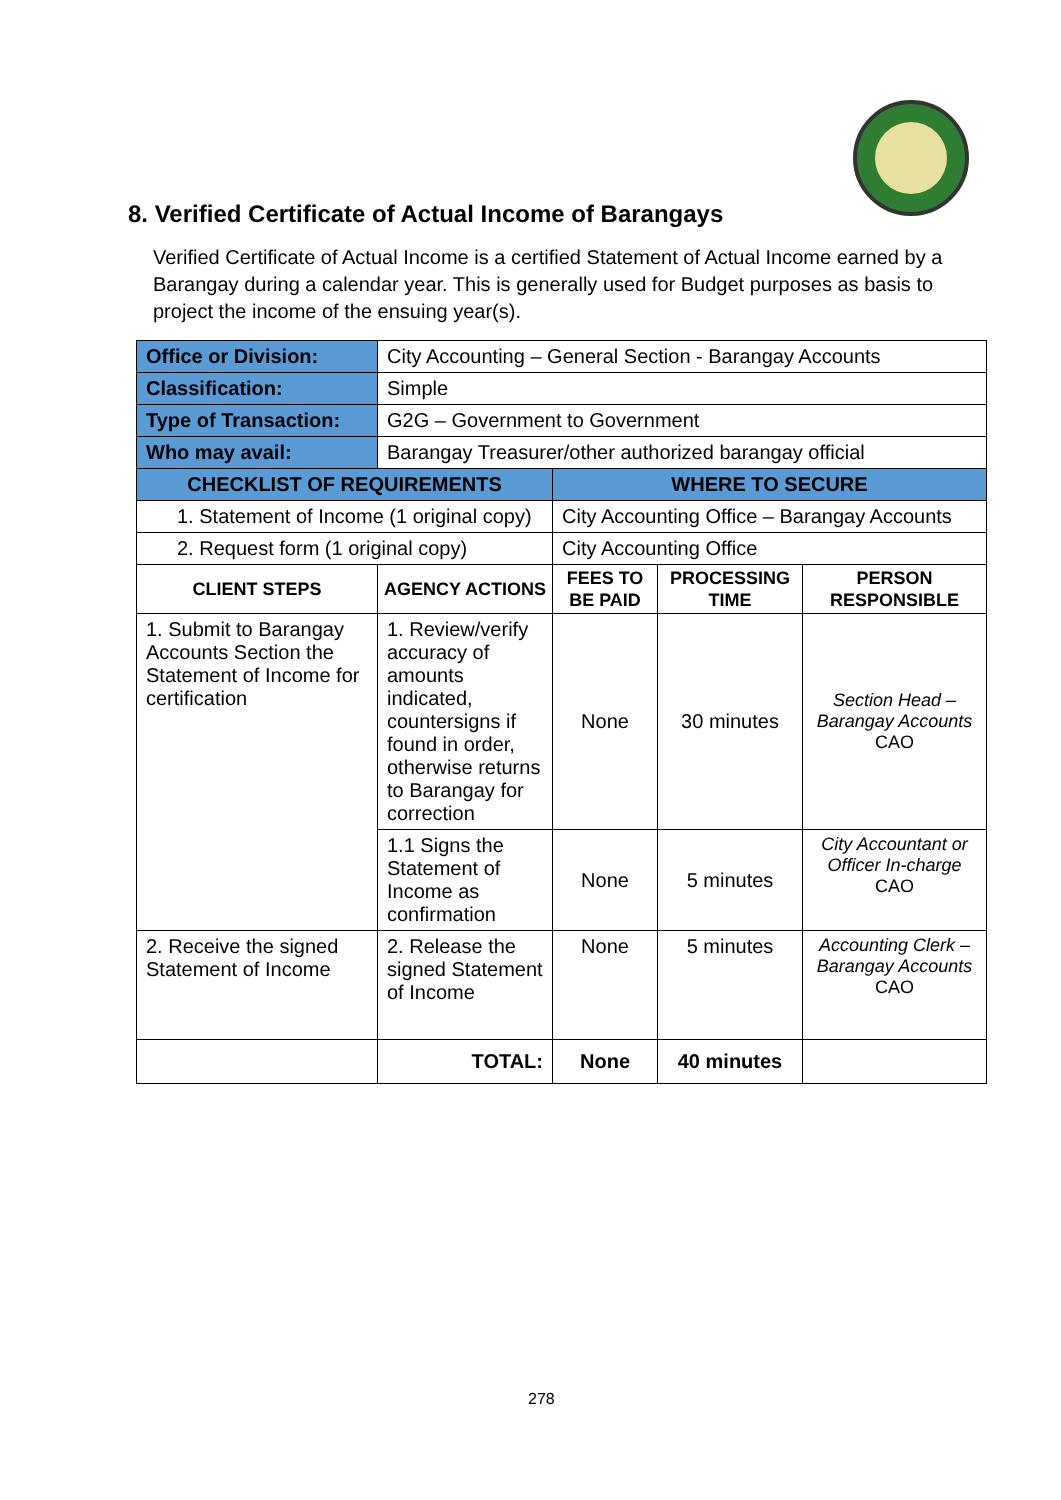8. Verified Certificate of Actual Income of Barangays
Verified Certificate of Actual Income is a certified Statement of Actual Income earned by a Barangay during a calendar year. This is generally used for Budget purposes as basis to project the income of the ensuing year(s).
| Office or Division: | City Accounting – General Section - Barangay Accounts | | | |
| Classification: | Simple | | | |
| Type of Transaction: | G2G – Government to Government | | | |
| Who may avail: | Barangay Treasurer/other authorized barangay official | | | |
| CHECKLIST OF REQUIREMENTS | | WHERE TO SECURE | | |
| 1. Statement of Income (1 original copy) | | City Accounting Office – Barangay Accounts | | |
| 2. Request form (1 original copy) | | City Accounting Office | | |
| CLIENT STEPS | AGENCY ACTIONS | FEES TO BE PAID | PROCESSING TIME | PERSON RESPONSIBLE |
| 1. Submit to Barangay Accounts Section the Statement of Income for certification | 1. Review/verify accuracy of amounts indicated, countersigns if found in order, otherwise returns to Barangay for correction | None | 30 minutes | Section Head – Barangay Accounts CAO |
| | 1.1 Signs the Statement of Income as confirmation | None | 5 minutes | City Accountant or Officer In-charge CAO |
| 2. Receive the signed Statement of Income | 2. Release the signed Statement of Income | None | 5 minutes | Accounting Clerk – Barangay Accounts CAO |
| | TOTAL: | None | 40 minutes | |
278